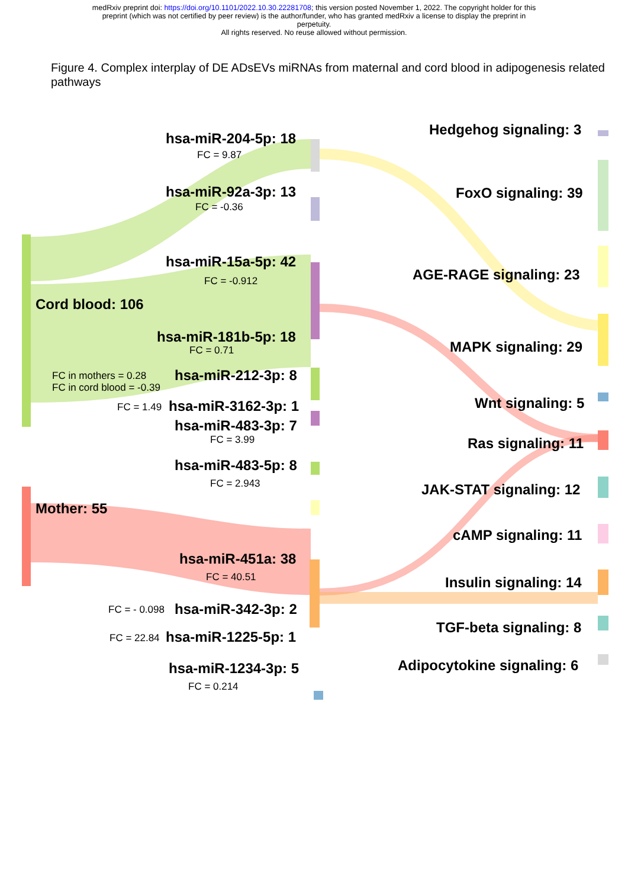medRxiv preprint doi: https://doi.org/10.1101/2022.10.30.22281708; this version posted November 1, 2022. The copyright holder for this
preprint (which was not certified by peer review) is the author/funder, who has granted medRxiv a license to display the preprint in
perpetuity.
All rights reserved. No reuse allowed without permission.
Figure 4. Complex interplay of DE ADsEVs miRNAs from maternal and cord blood in adipogenesis related pathways
hsa-miR-204-5p: 18
FC = 9.87
hsa-miR-92a-3p: 13
FC = -0.36
hsa-miR-15a-5p: 42
FC = -0.912
Cord blood: 106
hsa-miR-181b-5p: 18
FC = 0.71
FC in mothers = 0.28
FC in cord blood = -0.39
hsa-miR-212-3p: 8
FC = 1.49 hsa-miR-3162-3p: 1
hsa-miR-483-3p: 7
FC = 3.99
hsa-miR-483-5p: 8
FC = 2.943
Mother: 55
hsa-miR-451a: 38
FC = 40.51
FC = - 0.098 hsa-miR-342-3p: 2
FC = 22.84 hsa-miR-1225-5p: 1
hsa-miR-1234-3p: 5
FC = 0.214
Hedgehog signaling: 3
FoxO signaling: 39
AGE-RAGE signaling: 23
MAPK signaling: 29
Wnt signaling: 5
Ras signaling: 11
JAK-STAT signaling: 12
cAMP signaling: 11
Insulin signaling: 14
TGF-beta signaling: 8
Adipocytokine signaling: 6